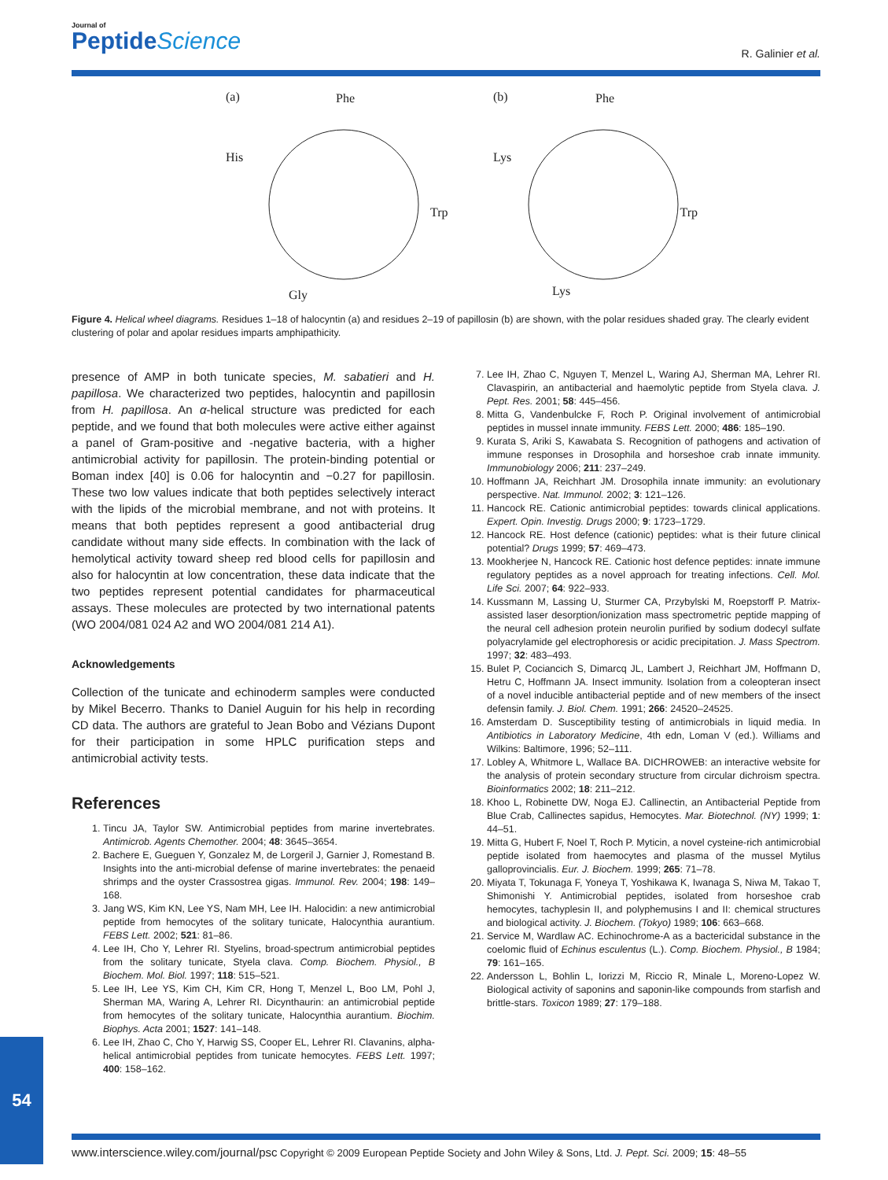Journal of
PeptideScience
R. Galinier et al.
(a)
(b)
Phe
His
Trp
Gly
Phe
Lys
Trp
Lys
Figure 4. Helical wheel diagrams. Residues 1–18 of halocyntin (a) and residues 2–19 of papillosin (b) are shown, with the polar residues shaded gray. The clearly evident clustering of polar and apolar residues imparts amphipathicity.
presence of AMP in both tunicate species, M. sabatieri and H. papillosa. We characterized two peptides, halocyntin and papillosin from H. papillosa. An α-helical structure was predicted for each peptide, and we found that both molecules were active either against a panel of Gram-positive and -negative bacteria, with a higher antimicrobial activity for papillosin. The protein-binding potential or Boman index [40] is 0.06 for halocyntin and −0.27 for papillosin. These two low values indicate that both peptides selectively interact with the lipids of the microbial membrane, and not with proteins. It means that both peptides represent a good antibacterial drug candidate without many side effects. In combination with the lack of hemolytical activity toward sheep red blood cells for papillosin and also for halocyntin at low concentration, these data indicate that the two peptides represent potential candidates for pharmaceutical assays. These molecules are protected by two international patents (WO 2004/081 024 A2 and WO 2004/081 214 A1).
Acknowledgements
Collection of the tunicate and echinoderm samples were conducted by Mikel Becerro. Thanks to Daniel Auguin for his help in recording CD data. The authors are grateful to Jean Bobo and Vézians Dupont for their participation in some HPLC purification steps and antimicrobial activity tests.
References
1. Tincu JA, Taylor SW. Antimicrobial peptides from marine invertebrates. Antimicrob. Agents Chemother. 2004; 48: 3645–3654.
2. Bachere E, Gueguen Y, Gonzalez M, de Lorgeril J, Garnier J, Romestand B. Insights into the anti-microbial defense of marine invertebrates: the penaeid shrimps and the oyster Crassostrea gigas. Immunol. Rev. 2004; 198: 149–168.
3. Jang WS, Kim KN, Lee YS, Nam MH, Lee IH. Halocidin: a new antimicrobial peptide from hemocytes of the solitary tunicate, Halocynthia aurantium. FEBS Lett. 2002; 521: 81–86.
4. Lee IH, Cho Y, Lehrer RI. Styelins, broad-spectrum antimicrobial peptides from the solitary tunicate, Styela clava. Comp. Biochem. Physiol., B Biochem. Mol. Biol. 1997; 118: 515–521.
5. Lee IH, Lee YS, Kim CH, Kim CR, Hong T, Menzel L, Boo LM, Pohl J, Sherman MA, Waring A, Lehrer RI. Dicynthaurin: an antimicrobial peptide from hemocytes of the solitary tunicate, Halocynthia aurantium. Biochim. Biophys. Acta 2001; 1527: 141–148.
6. Lee IH, Zhao C, Cho Y, Harwig SS, Cooper EL, Lehrer RI. Clavanins, alpha-helical antimicrobial peptides from tunicate hemocytes. FEBS Lett. 1997; 400: 158–162.
7. Lee IH, Zhao C, Nguyen T, Menzel L, Waring AJ, Sherman MA, Lehrer RI. Clavaspirin, an antibacterial and haemolytic peptide from Styela clava. J. Pept. Res. 2001; 58: 445–456.
8. Mitta G, Vandenbulcke F, Roch P. Original involvement of antimicrobial peptides in mussel innate immunity. FEBS Lett. 2000; 486: 185–190.
9. Kurata S, Ariki S, Kawabata S. Recognition of pathogens and activation of immune responses in Drosophila and horseshoe crab innate immunity. Immunobiology 2006; 211: 237–249.
10. Hoffmann JA, Reichhart JM. Drosophila innate immunity: an evolutionary perspective. Nat. Immunol. 2002; 3: 121–126.
11. Hancock RE. Cationic antimicrobial peptides: towards clinical applications. Expert. Opin. Investig. Drugs 2000; 9: 1723–1729.
12. Hancock RE. Host defence (cationic) peptides: what is their future clinical potential? Drugs 1999; 57: 469–473.
13. Mookherjee N, Hancock RE. Cationic host defence peptides: innate immune regulatory peptides as a novel approach for treating infections. Cell. Mol. Life Sci. 2007; 64: 922–933.
14. Kussmann M, Lassing U, Sturmer CA, Przybylski M, Roepstorff P. Matrix-assisted laser desorption/ionization mass spectrometric peptide mapping of the neural cell adhesion protein neurolin purified by sodium dodecyl sulfate polyacrylamide gel electrophoresis or acidic precipitation. J. Mass Spectrom. 1997; 32: 483–493.
15. Bulet P, Cociancich S, Dimarcq JL, Lambert J, Reichhart JM, Hoffmann D, Hetru C, Hoffmann JA. Insect immunity. Isolation from a coleopteran insect of a novel inducible antibacterial peptide and of new members of the insect defensin family. J. Biol. Chem. 1991; 266: 24520–24525.
16. Amsterdam D. Susceptibility testing of antimicrobials in liquid media. In Antibiotics in Laboratory Medicine, 4th edn, Loman V (ed.). Williams and Wilkins: Baltimore, 1996; 52–111.
17. Lobley A, Whitmore L, Wallace BA. DICHROWEB: an interactive website for the analysis of protein secondary structure from circular dichroism spectra. Bioinformatics 2002; 18: 211–212.
18. Khoo L, Robinette DW, Noga EJ. Callinectin, an Antibacterial Peptide from Blue Crab, Callinectes sapidus, Hemocytes. Mar. Biotechnol. (NY) 1999; 1: 44–51.
19. Mitta G, Hubert F, Noel T, Roch P. Myticin, a novel cysteine-rich antimicrobial peptide isolated from haemocytes and plasma of the mussel Mytilus galloprovincialis. Eur. J. Biochem. 1999; 265: 71–78.
20. Miyata T, Tokunaga F, Yoneya T, Yoshikawa K, Iwanaga S, Niwa M, Takao T, Shimonishi Y. Antimicrobial peptides, isolated from horseshoe crab hemocytes, tachyplesin II, and polyphemusins I and II: chemical structures and biological activity. J. Biochem. (Tokyo) 1989; 106: 663–668.
21. Service M, Wardlaw AC. Echinochrome-A as a bactericidal substance in the coelomic fluid of Echinus esculentus (L.). Comp. Biochem. Physiol., B 1984; 79: 161–165.
22. Andersson L, Bohlin L, Iorizzi M, Riccio R, Minale L, Moreno-Lopez W. Biological activity of saponins and saponin-like compounds from starfish and brittle-stars. Toxicon 1989; 27: 179–188.
54
www.interscience.wiley.com/journal/psc Copyright © 2009 European Peptide Society and John Wiley & Sons, Ltd. J. Pept. Sci. 2009; 15: 48–55